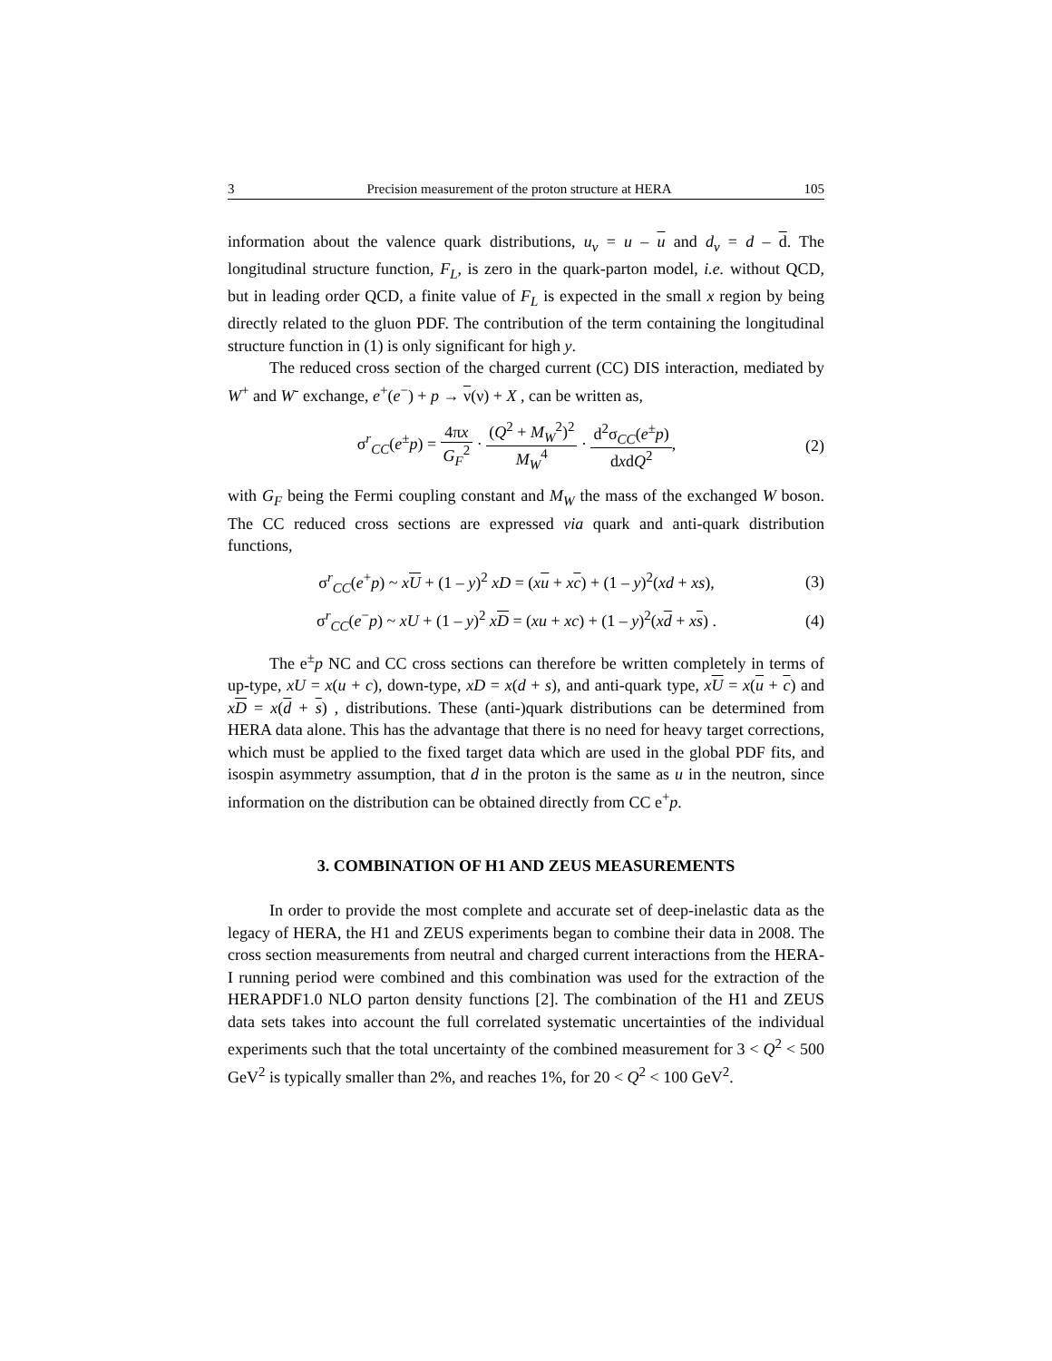3 Precision measurement of the proton structure at HERA 105
information about the valence quark distributions, u<sub>v</sub> = u – u and d<sub>v</sub> = d – d. The longitudinal structure function, F<sub>L</sub>, is zero in the quark-parton model, i.e. without QCD, but in leading order QCD, a finite value of F<sub>L</sub> is expected in the small x region by being directly related to the gluon PDF. The contribution of the term containing the longitudinal structure function in (1) is only significant for high y.
The reduced cross section of the charged current (CC) DIS interaction, mediated by W<sup>+</sup> and W<sup>-</sup> exchange, e<sup>+</sup>(e<sup>−</sup>) + p → ν(ν) + X , can be written as,
σ<sup>r</sup><sub>CC</sub>(e<sup>±</sup>p) = 4πx G<sub>F</sub><sup>2</sup> · (Q<sup>2</sup> + M<sub>W</sub><sup>2</sup>)<sup>2</sup> M<sub>W</sub><sup>4</sup> · d<sup>2</sup>σ<sub>CC</sub>(e<sup>±</sup>p) dxdQ<sup>2</sup>, (2)
with G<sub>F</sub> being the Fermi coupling constant and M<sub>W</sub> the mass of the exchanged W boson. The CC reduced cross sections are expressed via quark and anti-quark distribution functions,
σ<sup>r</sup><sub>CC</sub>(e<sup>+</sup>p) ~ xU + (1 – y)<sup>2</sup> xD = (xu + xc) + (1 – y)<sup>2</sup>(xd + xs), (3)
σ<sup>r</sup><sub>CC</sub>(e<sup>−</sup>p) ~ xU + (1 – y)<sup>2</sup> xD = (xu + xc) + (1 – y)<sup>2</sup>(xd + xs) . (4)
The e<sup>±</sup>p NC and CC cross sections can therefore be written completely in terms of up-type, xU = x(u + c), down-type, xD = x(d + s), and anti-quark type, xU = x(u + c) and xD = x(d + s) , distributions. These (anti-)quark distributions can be determined from HERA data alone. This has the advantage that there is no need for heavy target corrections, which must be applied to the fixed target data which are used in the global PDF fits, and isospin asymmetry assumption, that d in the proton is the same as u in the neutron, since information on the distribution can be obtained directly from CC e<sup>+</sup>p.
3. COMBINATION OF H1 AND ZEUS MEASUREMENTS
In order to provide the most complete and accurate set of deep-inelastic data as the legacy of HERA, the H1 and ZEUS experiments began to combine their data in 2008. The cross section measurements from neutral and charged current interactions from the HERA-I running period were combined and this combination was used for the extraction of the HERAPDF1.0 NLO parton density functions [2]. The combination of the H1 and ZEUS data sets takes into account the full correlated systematic uncertainties of the individual experiments such that the total uncertainty of the combined measurement for 3 < Q<sup>2</sup> < 500 GeV<sup>2</sup> is typically smaller than 2%, and reaches 1%, for 20 < Q<sup>2</sup> < 100 GeV<sup>2</sup>.